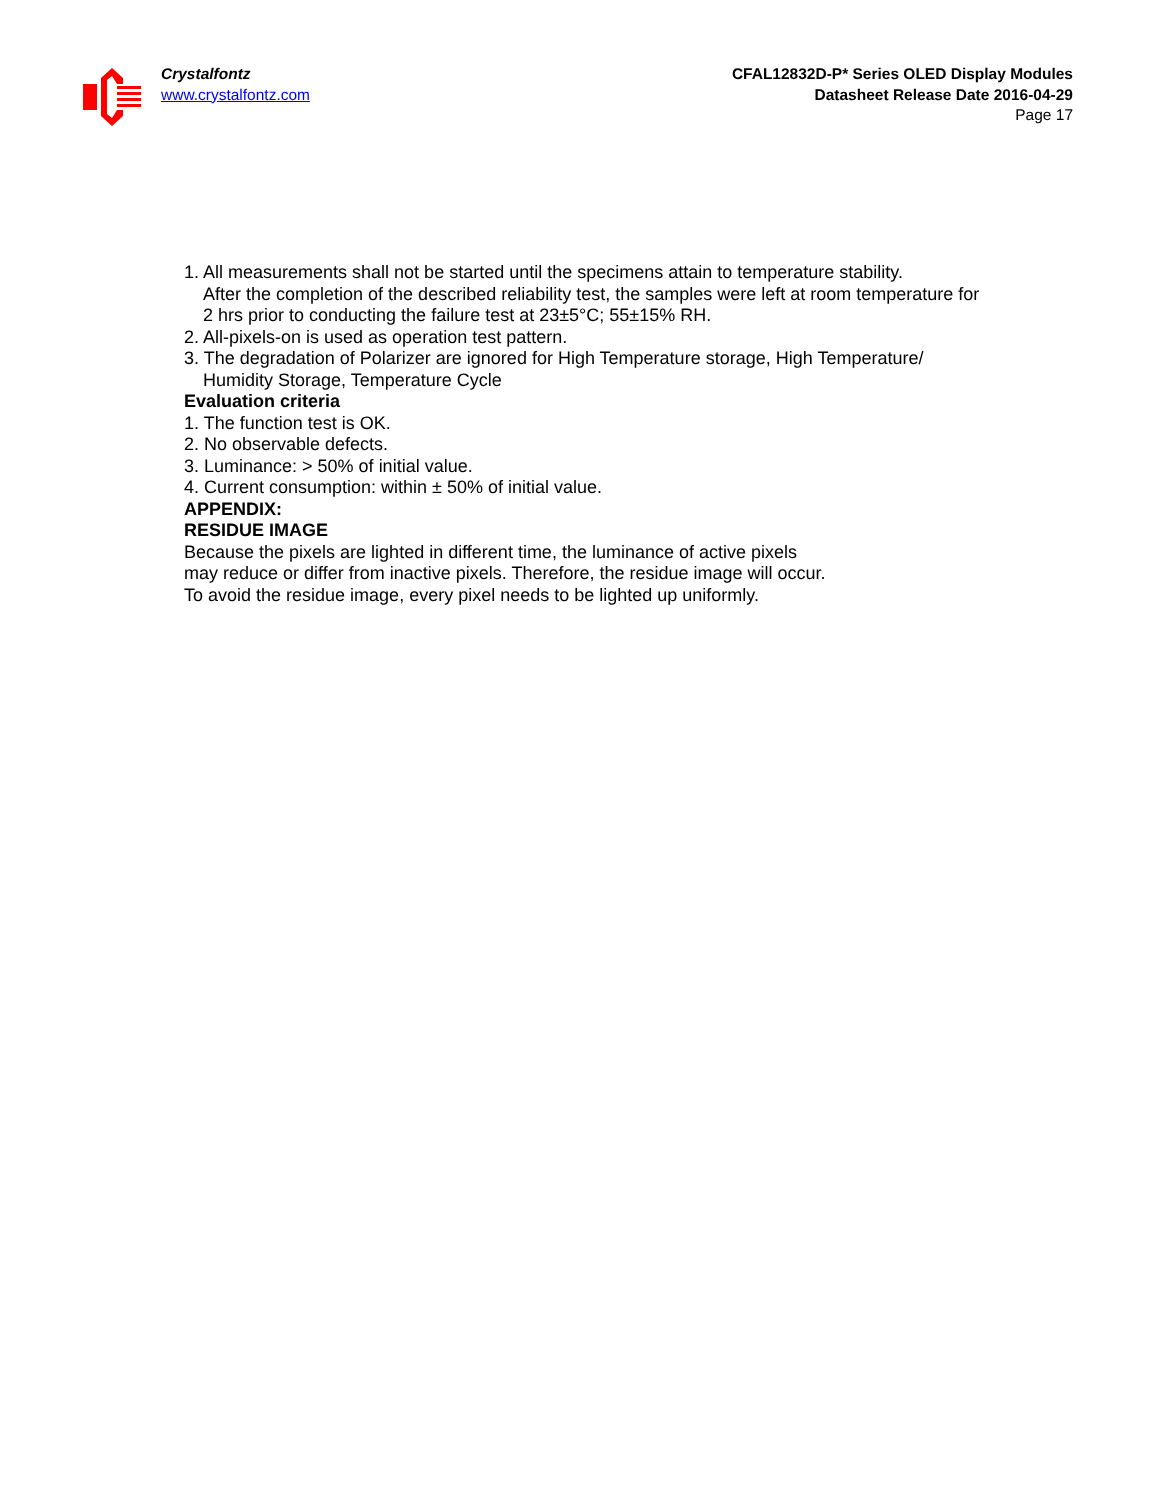Crystalfontz
www.crystalfontz.com
CFAL12832D-P* Series OLED Display Modules
Datasheet Release Date 2016-04-29
Page 17
1. All measurements shall not be started until the specimens attain to temperature stability.
After the completion of the described reliability test, the samples were left at room temperature for 2 hrs prior to conducting the failure test at 23±5°C; 55±15% RH.
2. All-pixels-on is used as operation test pattern.
3. The degradation of Polarizer are ignored for High Temperature storage, High Temperature/
Humidity Storage, Temperature Cycle
Evaluation criteria
1. The function test is OK.
2. No observable defects.
3. Luminance: > 50% of initial value.
4. Current consumption: within ± 50% of initial value.
APPENDIX:
RESIDUE IMAGE
Because the pixels are lighted in different time, the luminance of active pixels
may reduce or differ from inactive pixels. Therefore, the residue image will occur.
To avoid the residue image, every pixel needs to be lighted up uniformly.